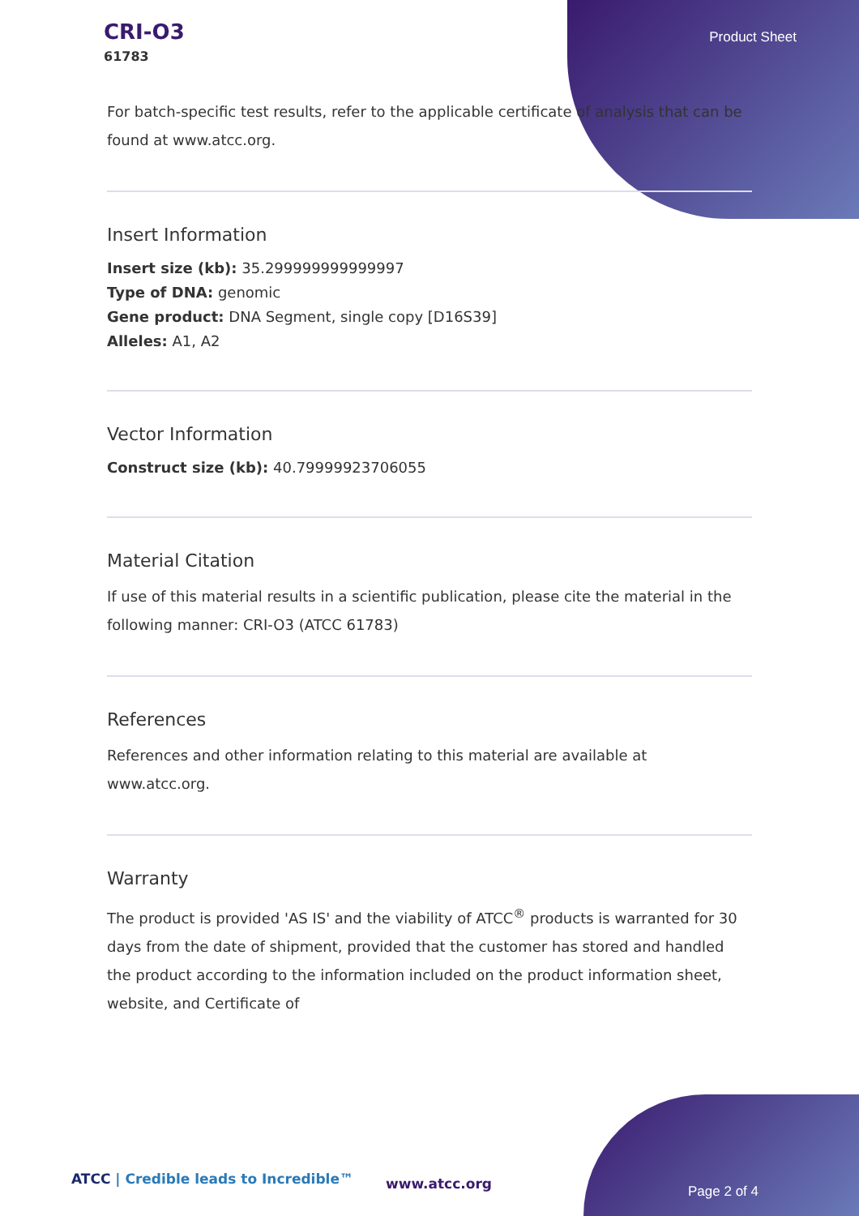CRI-O3
61783
Product Sheet
For batch-specific test results, refer to the applicable certificate of analysis that can be found at www.atcc.org.
Insert Information
Insert size (kb): 35.299999999999997
Type of DNA: genomic
Gene product: DNA Segment, single copy [D16S39]
Alleles: A1, A2
Vector Information
Construct size (kb): 40.79999923706055
Material Citation
If use of this material results in a scientific publication, please cite the material in the following manner: CRI-O3 (ATCC 61783)
References
References and other information relating to this material are available at www.atcc.org.
Warranty
The product is provided 'AS IS' and the viability of ATCC<sup>®</sup> products is warranted for 30 days from the date of shipment, provided that the customer has stored and handled the product according to the information included on the product information sheet, website, and Certificate of
ATCC | Credible leads to Incredible™
www.atcc.org Page 2 of 4